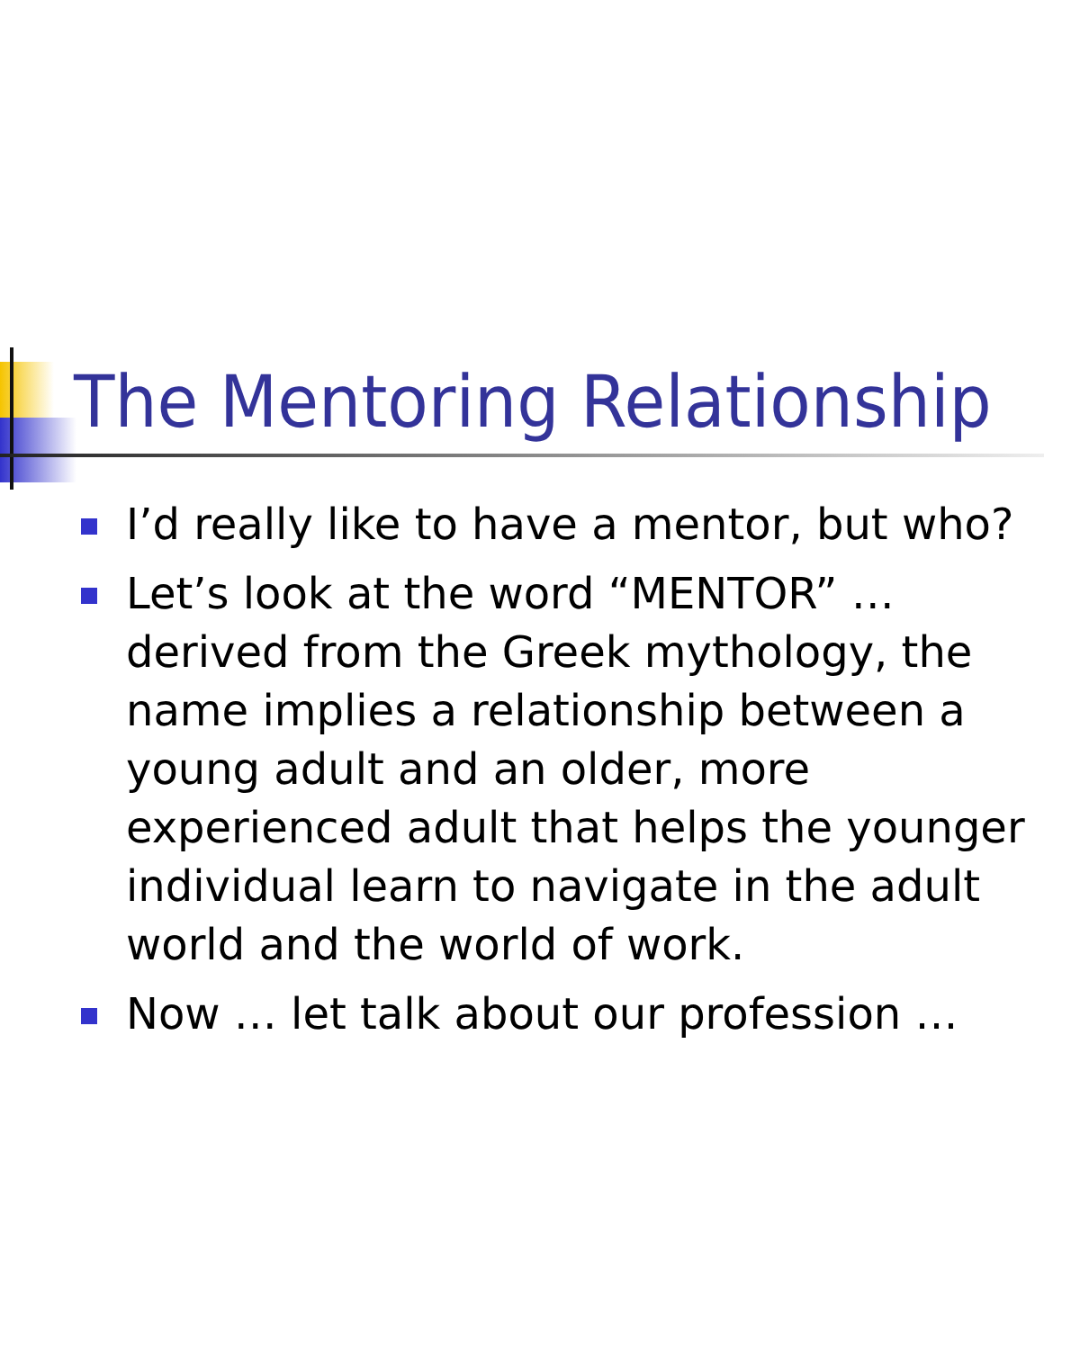The Mentoring Relationship
I’d really like to have a mentor, but who?
Let’s look at the word “MENTOR” … derived from the Greek mythology, the name implies a relationship between a young adult and an older, more experienced adult that helps the younger individual learn to navigate in the adult world and the world of work.
Now … let talk about our profession …